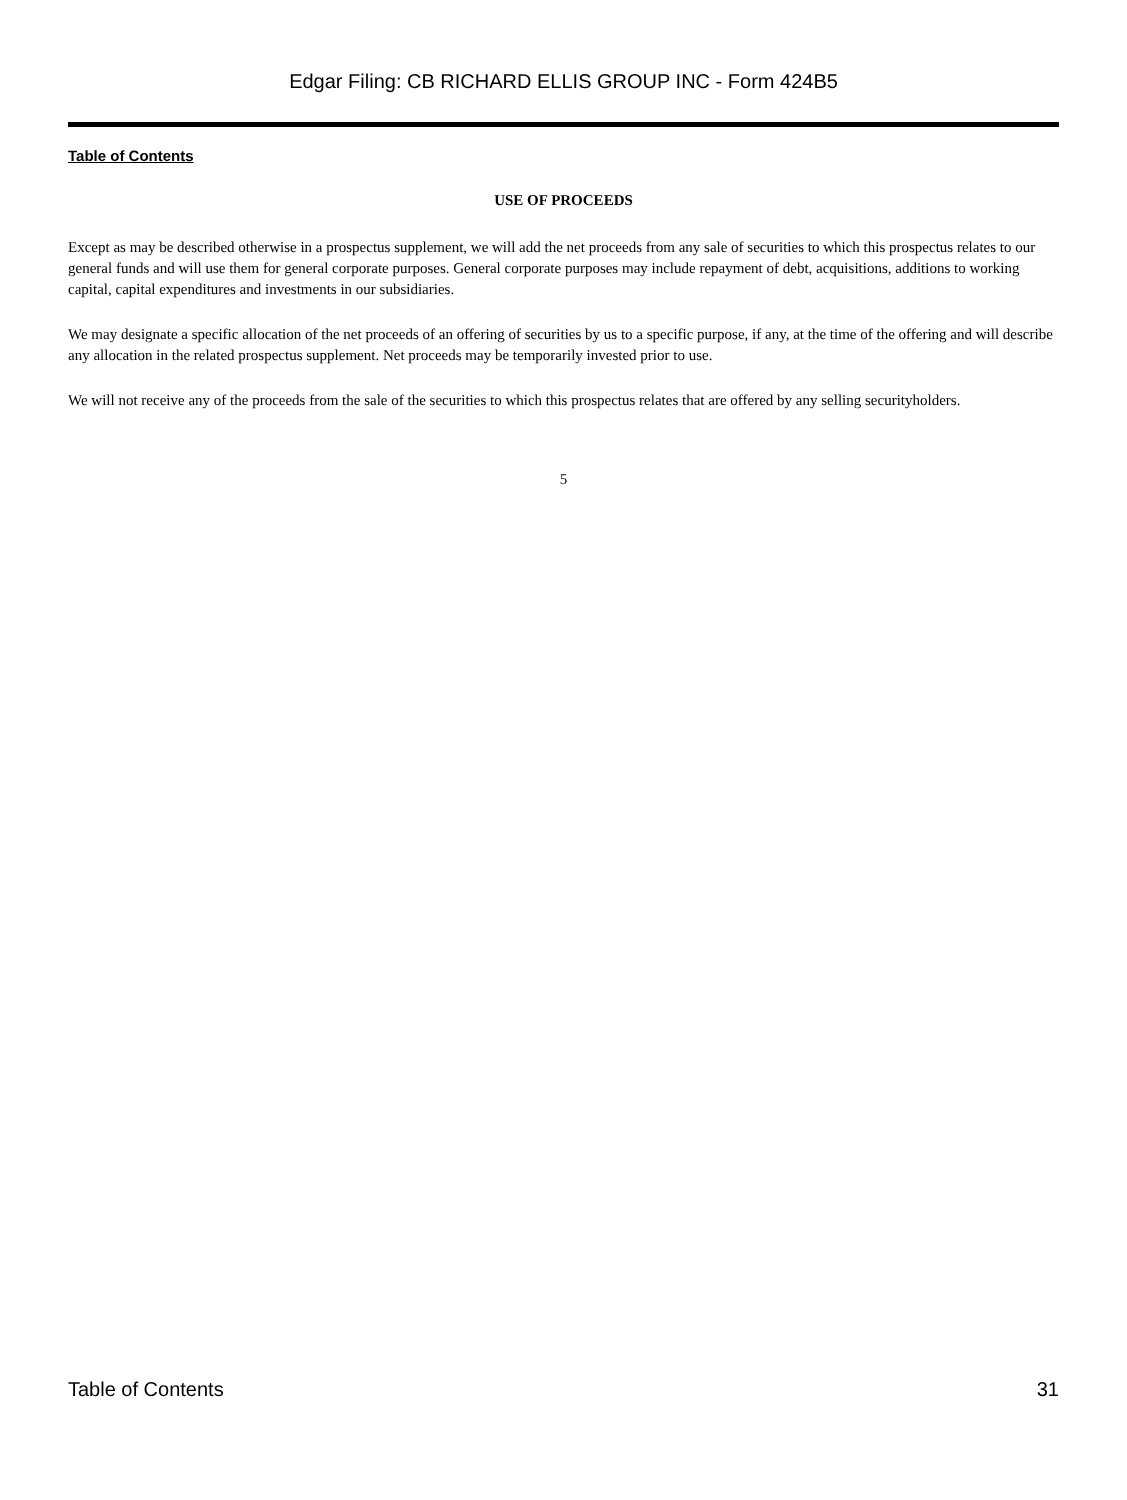Edgar Filing: CB RICHARD ELLIS GROUP INC - Form 424B5
Table of Contents
USE OF PROCEEDS
Except as may be described otherwise in a prospectus supplement, we will add the net proceeds from any sale of securities to which this prospectus relates to our general funds and will use them for general corporate purposes. General corporate purposes may include repayment of debt, acquisitions, additions to working capital, capital expenditures and investments in our subsidiaries.
We may designate a specific allocation of the net proceeds of an offering of securities by us to a specific purpose, if any, at the time of the offering and will describe any allocation in the related prospectus supplement. Net proceeds may be temporarily invested prior to use.
We will not receive any of the proceeds from the sale of the securities to which this prospectus relates that are offered by any selling securityholders.
5
Table of Contents 31